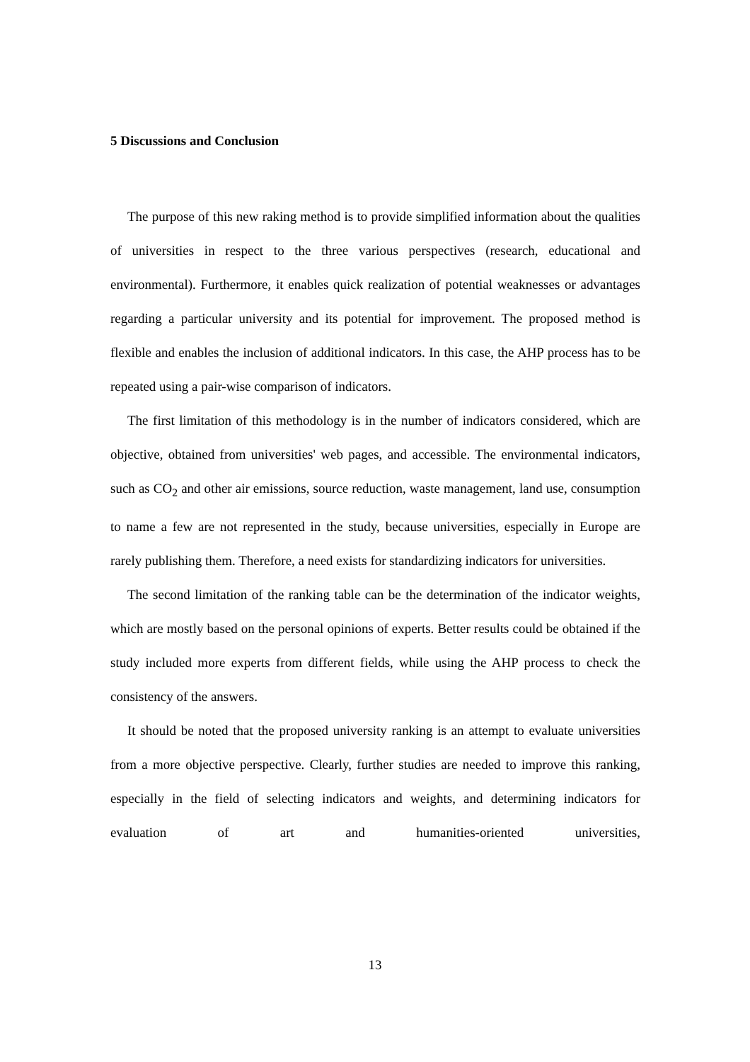5 Discussions and Conclusion
The purpose of this new raking method is to provide simplified information about the qualities of universities in respect to the three various perspectives (research, educational and environmental). Furthermore, it enables quick realization of potential weaknesses or advantages regarding a particular university and its potential for improvement. The proposed method is flexible and enables the inclusion of additional indicators. In this case, the AHP process has to be repeated using a pair-wise comparison of indicators.
The first limitation of this methodology is in the number of indicators considered, which are objective, obtained from universities' web pages, and accessible. The environmental indicators, such as CO<sub>2</sub> and other air emissions, source reduction, waste management, land use, consumption to name a few are not represented in the study, because universities, especially in Europe are rarely publishing them. Therefore, a need exists for standardizing indicators for universities.
The second limitation of the ranking table can be the determination of the indicator weights, which are mostly based on the personal opinions of experts. Better results could be obtained if the study included more experts from different fields, while using the AHP process to check the consistency of the answers.
It should be noted that the proposed university ranking is an attempt to evaluate universities from a more objective perspective. Clearly, further studies are needed to improve this ranking, especially in the field of selecting indicators and weights, and determining indicators for evaluation of art and humanities-oriented universities,
13